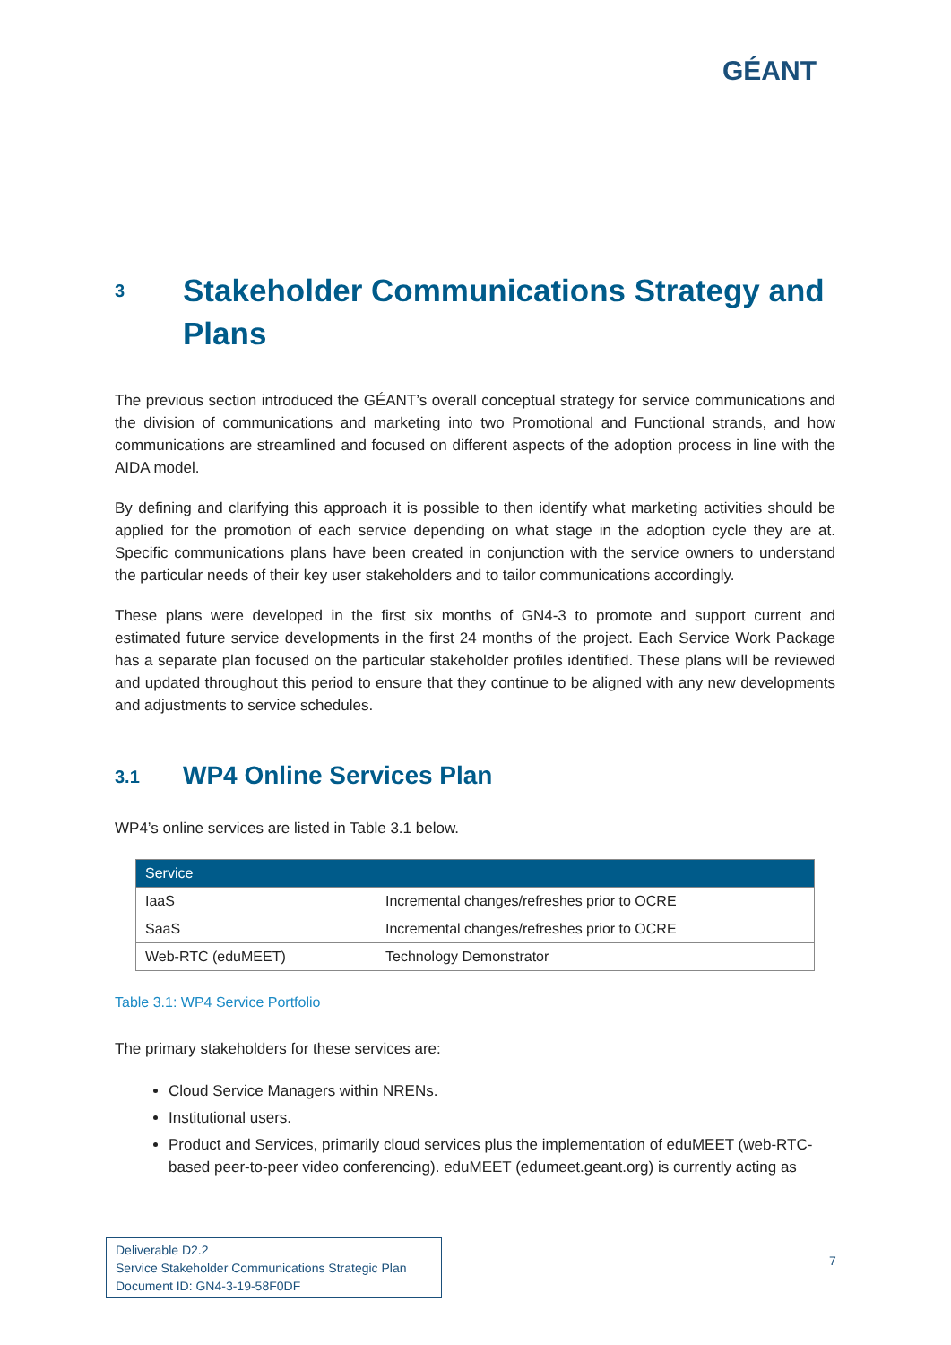GÉANT
3 Stakeholder Communications Strategy and Plans
The previous section introduced the GÉANT’s overall conceptual strategy for service communications and the division of communications and marketing into two Promotional and Functional strands, and how communications are streamlined and focused on different aspects of the adoption process in line with the AIDA model.
By defining and clarifying this approach it is possible to then identify what marketing activities should be applied for the promotion of each service depending on what stage in the adoption cycle they are at. Specific communications plans have been created in conjunction with the service owners to understand the particular needs of their key user stakeholders and to tailor communications accordingly.
These plans were developed in the first six months of GN4-3 to promote and support current and estimated future service developments in the first 24 months of the project. Each Service Work Package has a separate plan focused on the particular stakeholder profiles identified. These plans will be reviewed and updated throughout this period to ensure that they continue to be aligned with any new developments and adjustments to service schedules.
3.1 WP4 Online Services Plan
WP4’s online services are listed in Table 3.1 below.
| Service | |
| --- | --- |
| IaaS | Incremental changes/refreshes prior to OCRE |
| SaaS | Incremental changes/refreshes prior to OCRE |
| Web-RTC (eduMEET) | Technology Demonstrator |
Table 3.1: WP4 Service Portfolio
The primary stakeholders for these services are:
Cloud Service Managers within NRENs.
Institutional users.
Product and Services, primarily cloud services plus the implementation of eduMEET (web-RTC-based peer-to-peer video conferencing). eduMEET (edumeet.geant.org) is currently acting as
Deliverable D2.2
Service Stakeholder Communications Strategic Plan
Document ID: GN4-3-19-58F0DF
7